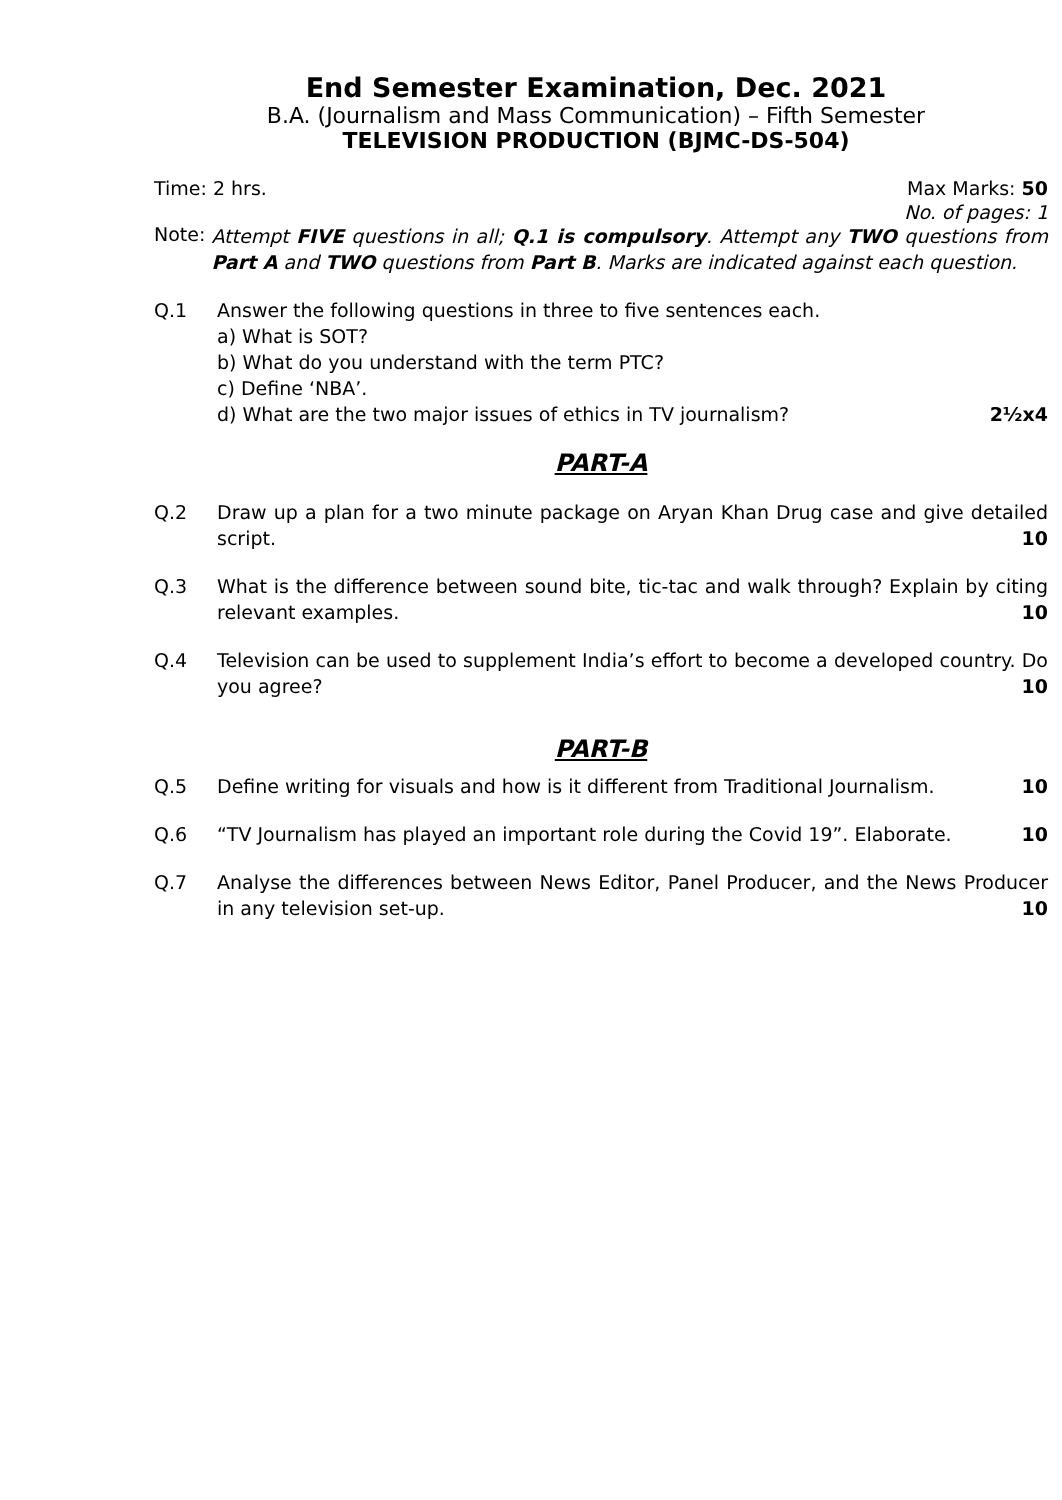End Semester Examination, Dec. 2021
B.A. (Journalism and Mass Communication) – Fifth Semester
TELEVISION PRODUCTION (BJMC-DS-504)
Time: 2 hrs. Max Marks: 50
No. of pages: 1
Note: Attempt FIVE questions in all; Q.1 is compulsory. Attempt any TWO questions from Part A and TWO questions from Part B. Marks are indicated against each question.
Q.1 Answer the following questions in three to five sentences each.
a) What is SOT?
b) What do you understand with the term PTC?
c) Define ‘NBA’.
d) What are the two major issues of ethics in TV journalism? 2½x4
PART-A
Q.2 Draw up a plan for a two minute package on Aryan Khan Drug case and give detailed script. 10
Q.3 What is the difference between sound bite, tic-tac and walk through? Explain by citing relevant examples. 10
Q.4 Television can be used to supplement India’s effort to become a developed country. Do you agree? 10
PART-B
Q.5 Define writing for visuals and how is it different from Traditional Journalism. 10
Q.6 “TV Journalism has played an important role during the Covid 19”. Elaborate. 10
Q.7 Analyse the differences between News Editor, Panel Producer, and the News Producer in any television set-up. 10